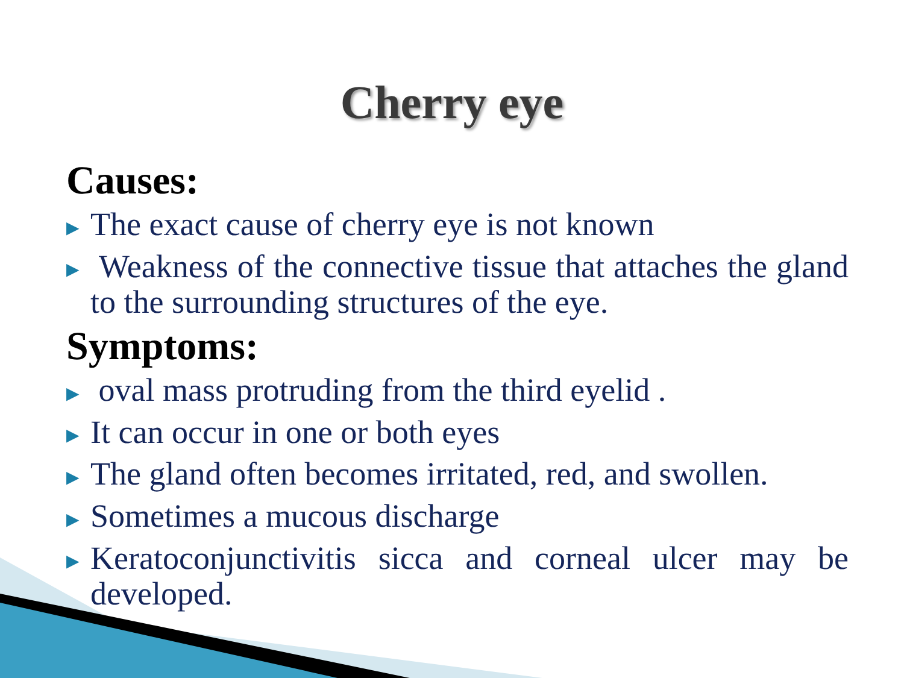Cherry eye
Causes:
▶ The exact cause of cherry eye is not known
▶ Weakness of the connective tissue that attaches the gland to the surrounding structures of the eye.
Symptoms:
▶ oval mass protruding from the third eyelid .
▶ It can occur in one or both eyes
▶ The gland often becomes irritated, red, and swollen.
▶ Sometimes a mucous discharge
▶ Keratoconjunctivitis sicca and corneal ulcer may be developed.